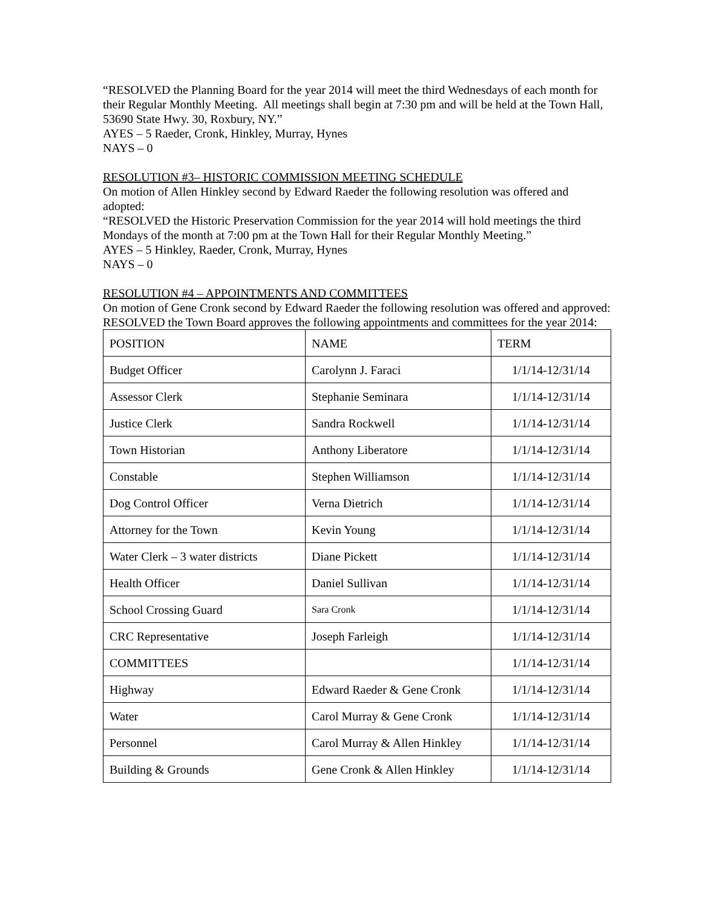“RESOLVED the Planning Board for the year 2014 will meet the third Wednesdays of each month for their Regular Monthly Meeting. All meetings shall begin at 7:30 pm and will be held at the Town Hall, 53690 State Hwy. 30, Roxbury, NY.”
AYES – 5 Raeder, Cronk, Hinkley, Murray, Hynes
NAYS – 0
RESOLUTION #3– HISTORIC COMMISSION MEETING SCHEDULE
On motion of Allen Hinkley second by Edward Raeder the following resolution was offered and adopted:
“RESOLVED the Historic Preservation Commission for the year 2014 will hold meetings the third Mondays of the month at 7:00 pm at the Town Hall for their Regular Monthly Meeting.”
AYES – 5 Hinkley, Raeder, Cronk, Murray, Hynes
NAYS – 0
RESOLUTION #4 – APPOINTMENTS AND COMMITTEES
On motion of Gene Cronk second by Edward Raeder the following resolution was offered and approved:
RESOLVED the Town Board approves the following appointments and committees for the year 2014:
| POSITION | NAME | TERM |
| Budget Officer | Carolynn J. Faraci | 1/1/14-12/31/14 |
| Assessor Clerk | Stephanie Seminara | 1/1/14-12/31/14 |
| Justice Clerk | Sandra Rockwell | 1/1/14-12/31/14 |
| Town Historian | Anthony Liberatore | 1/1/14-12/31/14 |
| Constable | Stephen Williamson | 1/1/14-12/31/14 |
| Dog Control Officer | Verna Dietrich | 1/1/14-12/31/14 |
| Attorney for the Town | Kevin Young | 1/1/14-12/31/14 |
| Water Clerk – 3 water districts | Diane Pickett | 1/1/14-12/31/14 |
| Health Officer | Daniel Sullivan | 1/1/14-12/31/14 |
| School Crossing Guard | Sara Cronk | 1/1/14-12/31/14 |
| CRC Representative | Joseph Farleigh | 1/1/14-12/31/14 |
| COMMITTEES | | 1/1/14-12/31/14 |
| Highway | Edward Raeder & Gene Cronk | 1/1/14-12/31/14 |
| Water | Carol Murray & Gene Cronk | 1/1/14-12/31/14 |
| Personnel | Carol Murray & Allen Hinkley | 1/1/14-12/31/14 |
| Building & Grounds | Gene Cronk & Allen Hinkley | 1/1/14-12/31/14 |